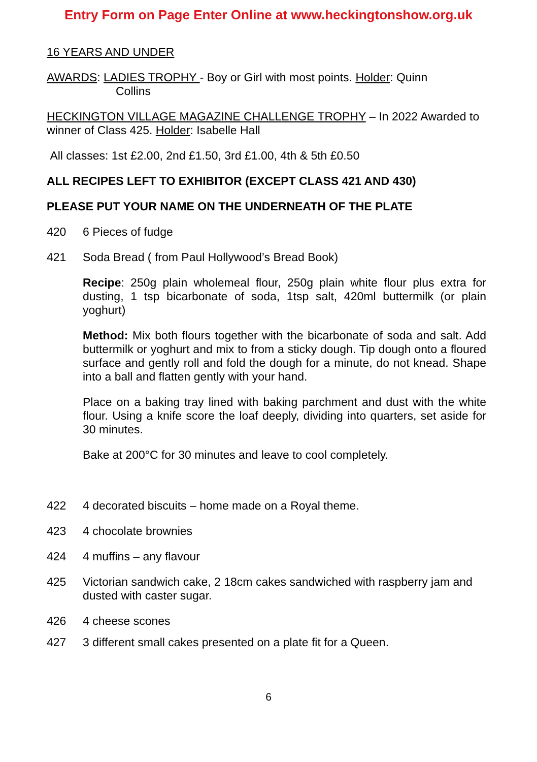Entry Form on Page Enter Online at www.heckingtonshow.org.uk
16 YEARS AND UNDER
AWARDS: LADIES TROPHY - Boy or Girl with most points. Holder: Quinn
Collins
HECKINGTON VILLAGE MAGAZINE CHALLENGE TROPHY – In 2022 Awarded to winner of Class 425. Holder: Isabelle Hall
All classes: 1st £2.00, 2nd £1.50, 3rd £1.00, 4th & 5th £0.50
ALL RECIPES LEFT TO EXHIBITOR (EXCEPT CLASS 421 AND 430)
PLEASE PUT YOUR NAME ON THE UNDERNEATH OF THE PLATE
420 6 Pieces of fudge
421 Soda Bread ( from Paul Hollywood’s Bread Book)
Recipe: 250g plain wholemeal flour, 250g plain white flour plus extra for dusting, 1 tsp bicarbonate of soda, 1tsp salt, 420ml buttermilk (or plain yoghurt)
Method: Mix both flours together with the bicarbonate of soda and salt. Add buttermilk or yoghurt and mix to from a sticky dough. Tip dough onto a floured surface and gently roll and fold the dough for a minute, do not knead. Shape into a ball and flatten gently with your hand.
Place on a baking tray lined with baking parchment and dust with the white flour. Using a knife score the loaf deeply, dividing into quarters, set aside for 30 minutes.
Bake at 200°C for 30 minutes and leave to cool completely.
422 4 decorated biscuits – home made on a Royal theme.
423 4 chocolate brownies
424 4 muffins – any flavour
425 Victorian sandwich cake, 2 18cm cakes sandwiched with raspberry jam and dusted with caster sugar.
426 4 cheese scones
427 3 different small cakes presented on a plate fit for a Queen.
6